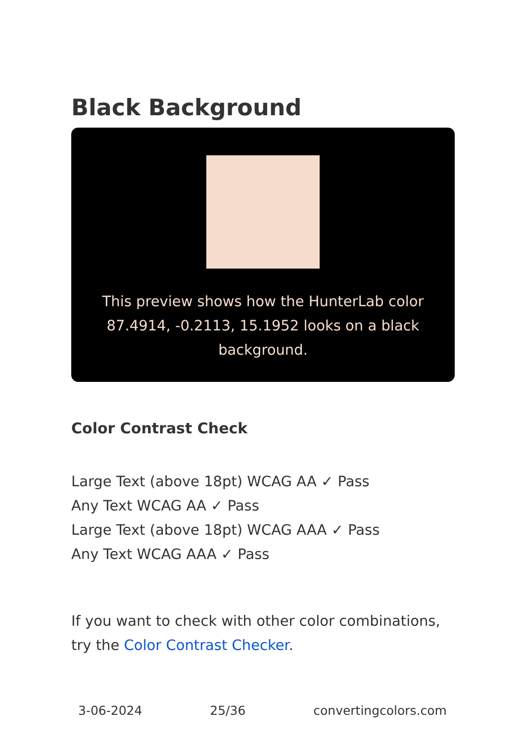Black Background
This preview shows how the HunterLab color 87.4914, -0.2113, 15.1952 looks on a black background.
Color Contrast Check
Large Text (above 18pt) WCAG AA ✓ Pass
Any Text WCAG AA ✓ Pass
Large Text (above 18pt) WCAG AAA ✓ Pass
Any Text WCAG AAA ✓ Pass
If you want to check with other color combinations, try the Color Contrast Checker.
3-06-2024 25/36 convertingcolors.com